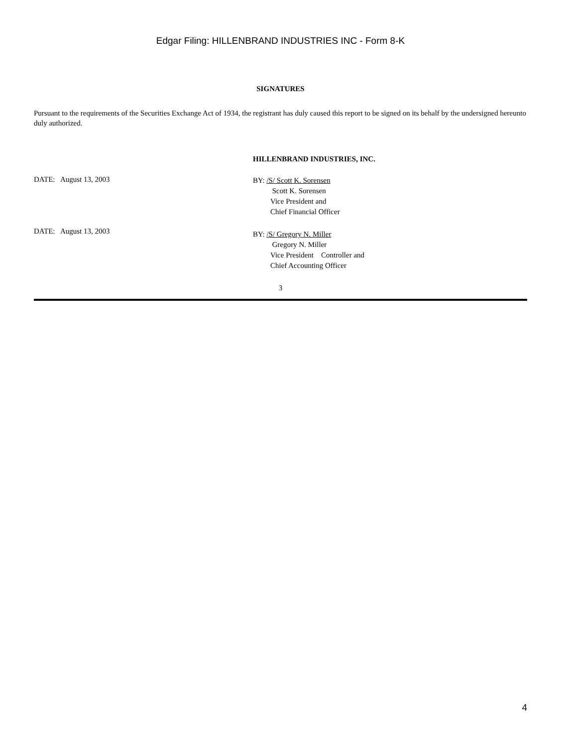Edgar Filing: HILLENBRAND INDUSTRIES INC - Form 8-K
SIGNATURES
Pursuant to the requirements of the Securities Exchange Act of 1934, the registrant has duly caused this report to be signed on its behalf by the undersigned hereunto duly authorized.
HILLENBRAND INDUSTRIES, INC.
DATE: August 13, 2003
BY: /S/ Scott K. Sorensen
Scott K. Sorensen
Vice President and
Chief Financial Officer
DATE: August 13, 2003
BY: /S/ Gregory N. Miller
Gregory N. Miller
Vice President Controller and
Chief Accounting Officer
3
4